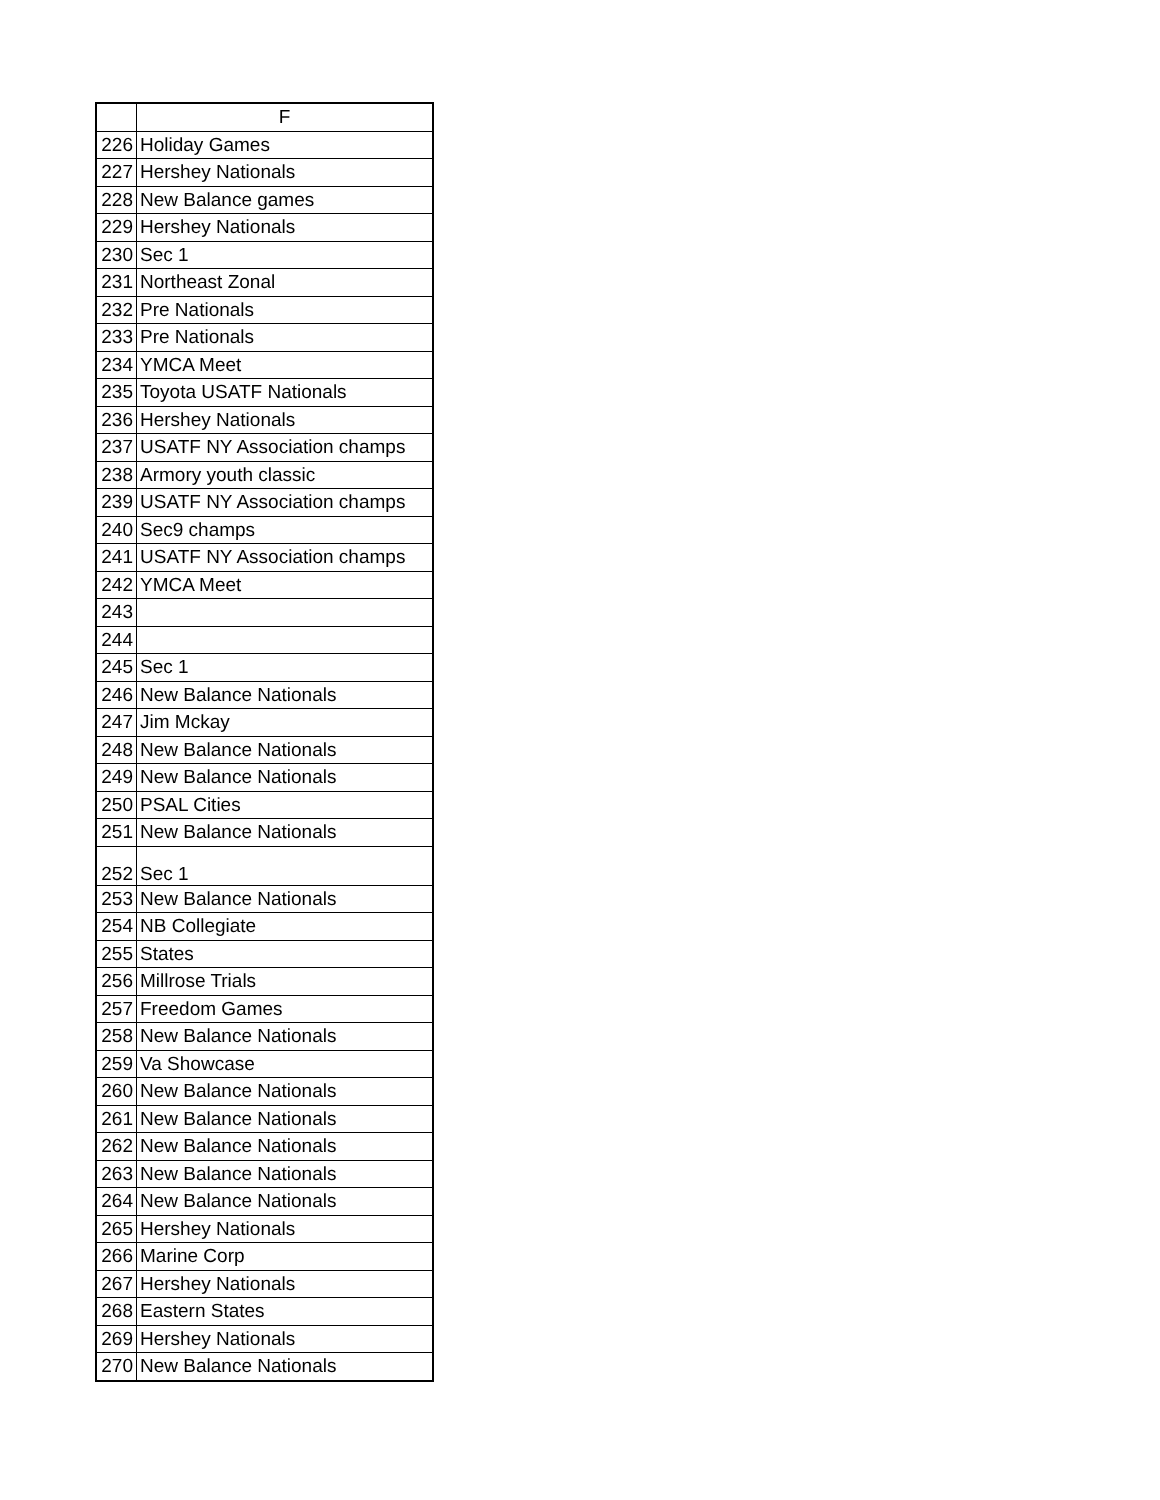| | F |
| --- | --- |
| 226 | Holiday Games |
| 227 | Hershey Nationals |
| 228 | New Balance games |
| 229 | Hershey Nationals |
| 230 | Sec 1 |
| 231 | Northeast Zonal |
| 232 | Pre Nationals |
| 233 | Pre Nationals |
| 234 | YMCA Meet |
| 235 | Toyota USATF Nationals |
| 236 | Hershey Nationals |
| 237 | USATF NY Association champs |
| 238 | Armory youth classic |
| 239 | USATF NY Association champs |
| 240 | Sec9 champs |
| 241 | USATF NY Association champs |
| 242 | YMCA Meet |
| 243 | |
| 244 | |
| 245 | Sec 1 |
| 246 | New Balance Nationals |
| 247 | Jim Mckay |
| 248 | New Balance Nationals |
| 249 | New Balance Nationals |
| 250 | PSAL Cities |
| 251 | New Balance Nationals |
| 252 | Sec 1 |
| 253 | New Balance Nationals |
| 254 | NB Collegiate |
| 255 | States |
| 256 | Millrose Trials |
| 257 | Freedom Games |
| 258 | New Balance Nationals |
| 259 | Va Showcase |
| 260 | New Balance Nationals |
| 261 | New Balance Nationals |
| 262 | New Balance Nationals |
| 263 | New Balance Nationals |
| 264 | New Balance Nationals |
| 265 | Hershey Nationals |
| 266 | Marine Corp |
| 267 | Hershey Nationals |
| 268 | Eastern States |
| 269 | Hershey Nationals |
| 270 | New Balance Nationals |